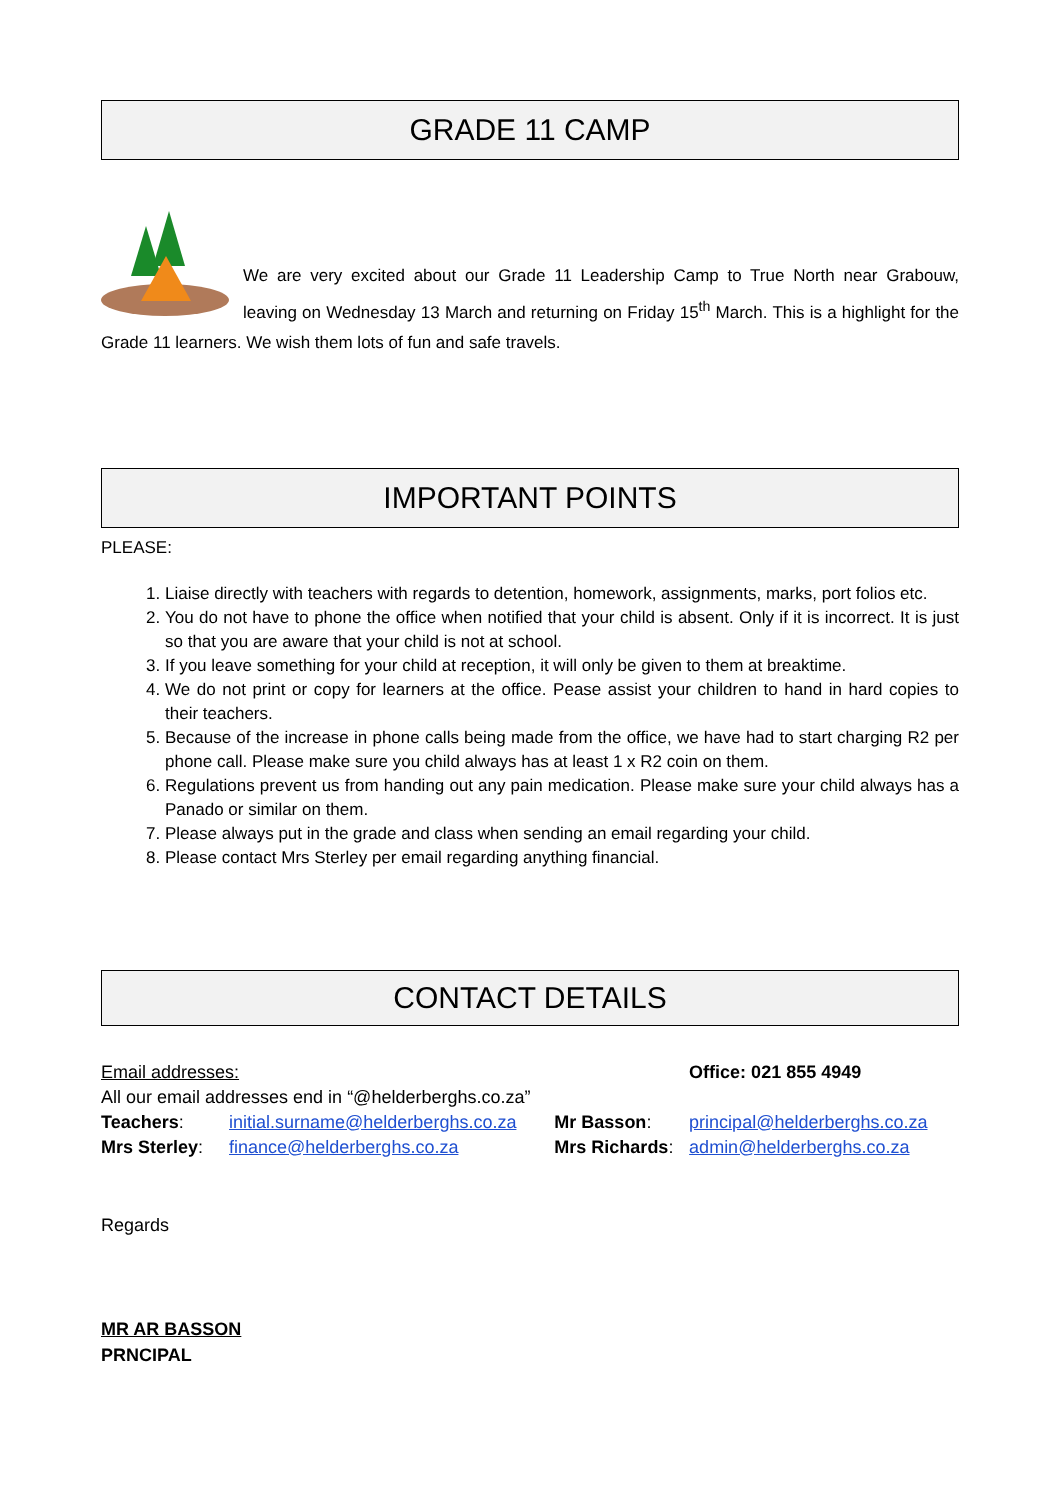GRADE 11 CAMP
We are very excited about our Grade 11 Leadership Camp to True North near Grabouw, leaving on Wednesday 13 March and returning on Friday 15<sup>th</sup> March. This is a highlight for the Grade 11 learners. We wish them lots of fun and safe travels.
IMPORTANT POINTS
PLEASE:
1. Liaise directly with teachers with regards to detention, homework, assignments, marks, port folios etc.
2. You do not have to phone the office when notified that your child is absent. Only if it is incorrect. It is just so that you are aware that your child is not at school.
3. If you leave something for your child at reception, it will only be given to them at breaktime.
4. We do not print or copy for learners at the office. Pease assist your children to hand in hard copies to their teachers.
5. Because of the increase in phone calls being made from the office, we have had to start charging R2 per phone call. Please make sure you child always has at least 1 x R2 coin on them.
6. Regulations prevent us from handing out any pain medication. Please make sure your child always has a Panado or similar on them.
7. Please always put in the grade and class when sending an email regarding your child.
8. Please contact Mrs Sterley per email regarding anything financial.
CONTACT DETAILS
| Email addresses: | | | Office: 021 855 4949 |
| All our email addresses end in “@helderberghs.co.za” | | | |
| Teachers : | initial.surname@helderberghs.co.za | Mr Basson : | principal@helderberghs.co.za |
| Mrs Sterley : | finance@helderberghs.co.za | Mrs Richards : | admin@helderberghs.co.za |
Regards
MR AR BASSON
PRNCIPAL